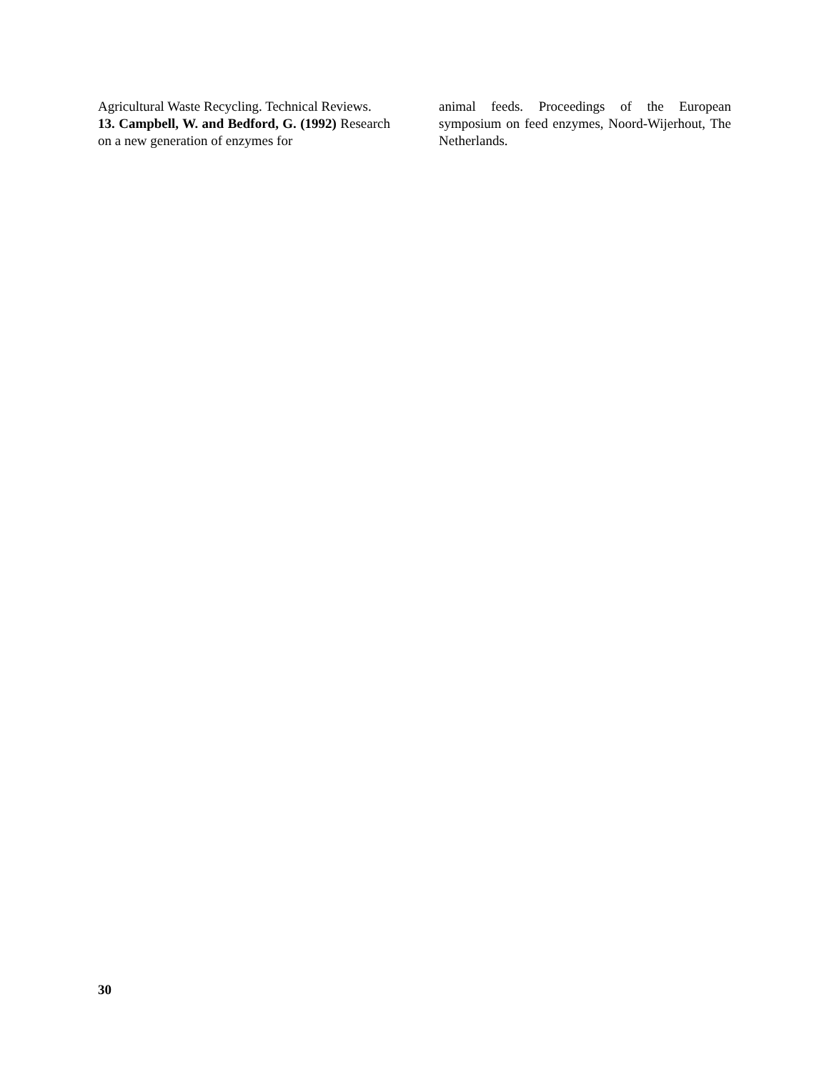Agricultural Waste Recycling. Technical Reviews.
13. Campbell, W. and Bedford, G. (1992) Research on a new generation of enzymes for
animal feeds. Proceedings of the European symposium on feed enzymes, Noord-Wijerhout, The Netherlands.
30